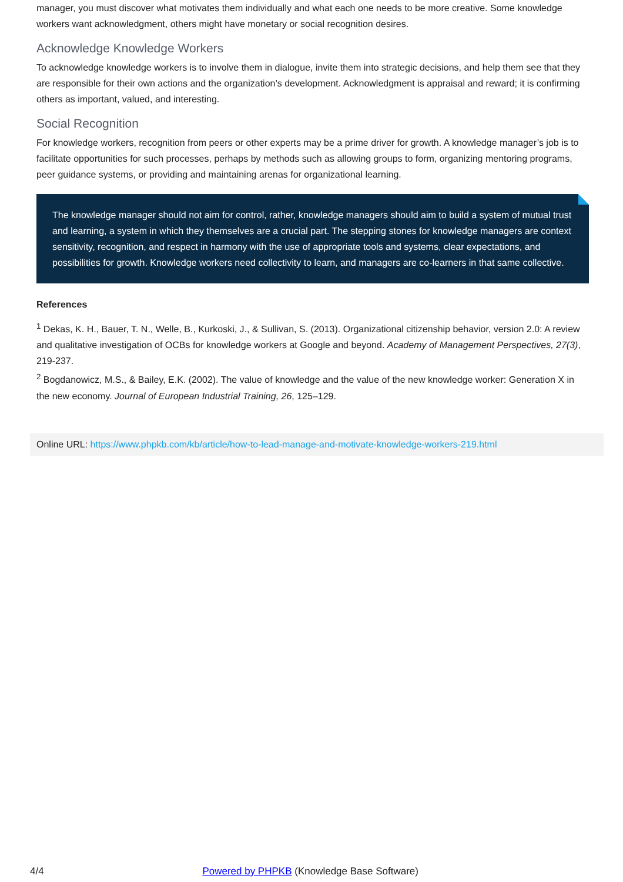manager, you must discover what motivates them individually and what each one needs to be more creative. Some knowledge workers want acknowledgment, others might have monetary or social recognition desires.
Acknowledge Knowledge Workers
To acknowledge knowledge workers is to involve them in dialogue, invite them into strategic decisions, and help them see that they are responsible for their own actions and the organization’s development. Acknowledgment is appraisal and reward; it is confirming others as important, valued, and interesting.
Social Recognition
For knowledge workers, recognition from peers or other experts may be a prime driver for growth. A knowledge manager’s job is to facilitate opportunities for such processes, perhaps by methods such as allowing groups to form, organizing mentoring programs, peer guidance systems, or providing and maintaining arenas for organizational learning.
The knowledge manager should not aim for control, rather, knowledge managers should aim to build a system of mutual trust and learning, a system in which they themselves are a crucial part. The stepping stones for knowledge managers are context sensitivity, recognition, and respect in harmony with the use of appropriate tools and systems, clear expectations, and possibilities for growth. Knowledge workers need collectivity to learn, and managers are co-learners in that same collective.
References
<sup>1</sup> Dekas, K. H., Bauer, T. N., Welle, B., Kurkoski, J., & Sullivan, S. (2013). Organizational citizenship behavior, version 2.0: A review and qualitative investigation of OCBs for knowledge workers at Google and beyond. Academy of Management Perspectives, 27(3), 219-237.
<sup>2</sup> Bogdanowicz, M.S., & Bailey, E.K. (2002). The value of knowledge and the value of the new knowledge worker: Generation X in the new economy. Journal of European Industrial Training, 26, 125–129.
Online URL: https://www.phpkb.com/kb/article/how-to-lead-manage-and-motivate-knowledge-workers-219.html
4/4 Powered by PHPKB (Knowledge Base Software)